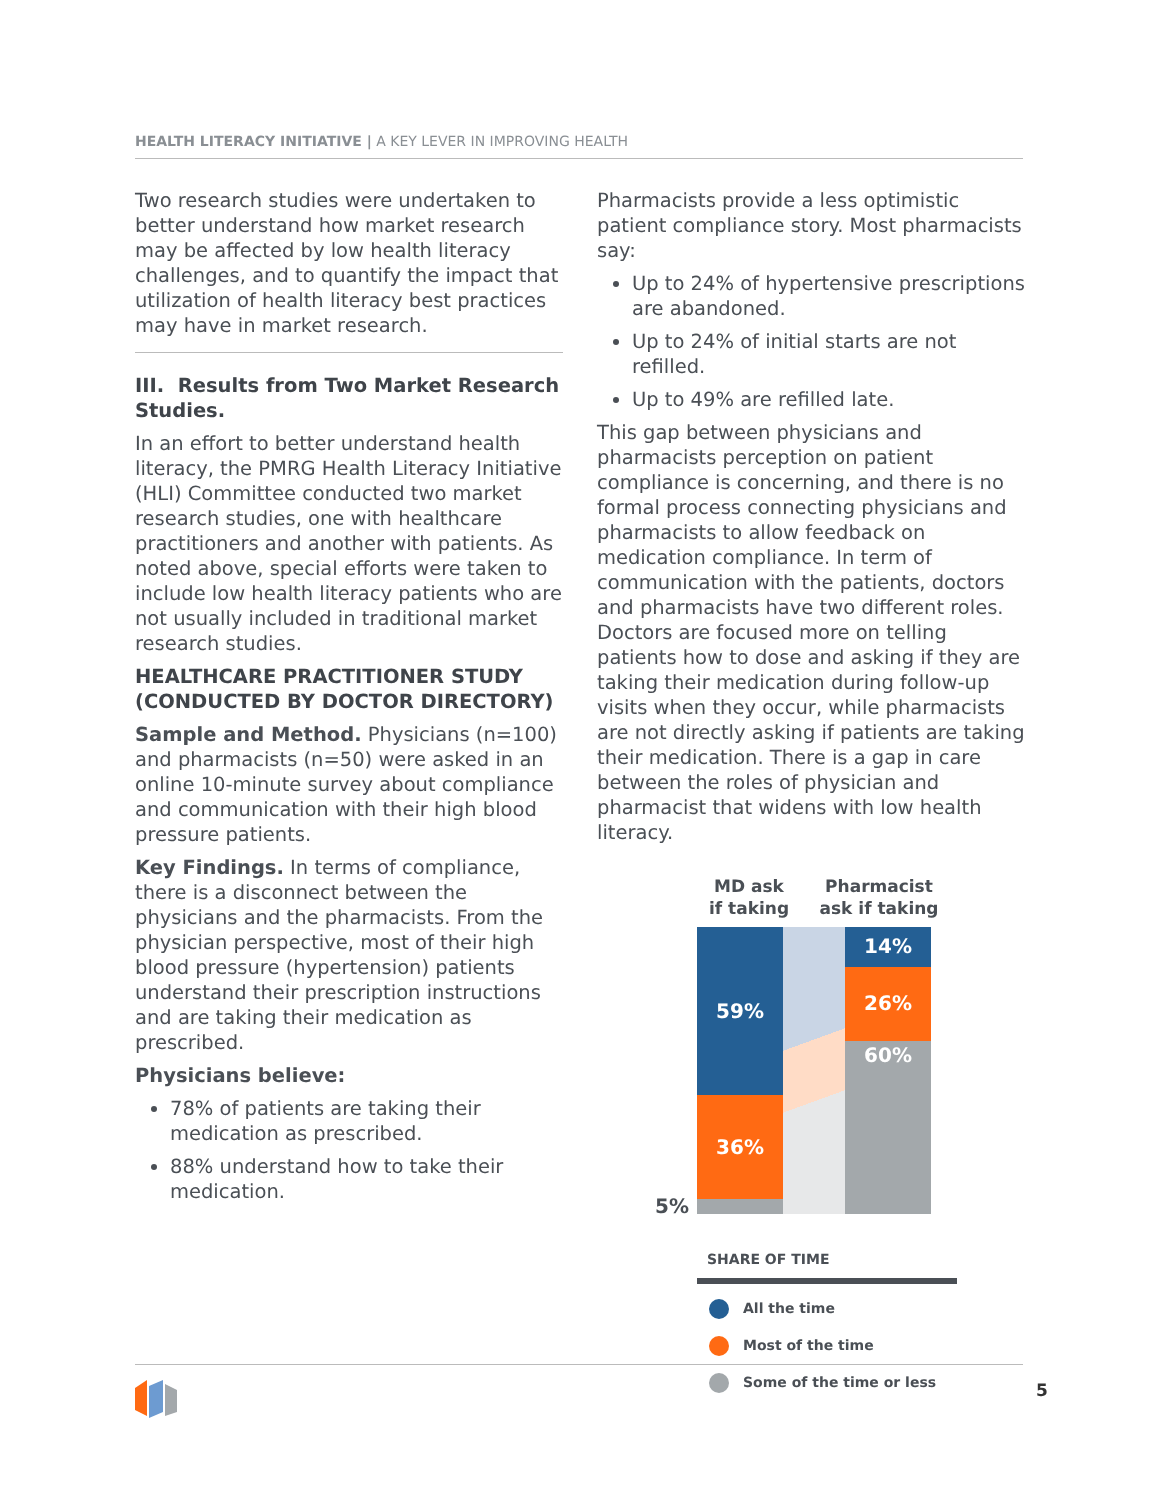HEALTH LITERACY INITIATIVE | A KEY LEVER IN IMPROVING HEALTH
Two research studies were undertaken to better understand how market research may be affected by low health literacy challenges, and to quantify the impact that utilization of health literacy best practices may have in market research.
III. Results from Two Market Research Studies.
In an effort to better understand health literacy, the PMRG Health Literacy Initiative (HLI) Committee conducted two market research studies, one with healthcare practitioners and another with patients. As noted above, special efforts were taken to include low health literacy patients who are not usually included in traditional market research studies.
HEALTHCARE PRACTITIONER STUDY (CONDUCTED BY DOCTOR DIRECTORY)
Sample and Method. Physicians (n=100) and pharmacists (n=50) were asked in an online 10-minute survey about compliance and communication with their high blood pressure patients.
Key Findings. In terms of compliance, there is a disconnect between the physicians and the pharmacists. From the physician perspective, most of their high blood pressure (hypertension) patients understand their prescription instructions and are taking their medication as prescribed.
Physicians believe:
78% of patients are taking their medication as prescribed.
88% understand how to take their medication.
Pharmacists provide a less optimistic patient compliance story. Most pharmacists say:
Up to 24% of hypertensive prescriptions are abandoned.
Up to 24% of initial starts are not refilled.
Up to 49% are refilled late.
This gap between physicians and pharmacists perception on patient compliance is concerning, and there is no formal process connecting physicians and pharmacists to allow feedback on medication compliance. In term of communication with the patients, doctors and pharmacists have two different roles. Doctors are focused more on telling patients how to dose and asking if they are taking their medication during follow-up visits when they occur, while pharmacists are not directly asking if patients are taking their medication. There is a gap in care between the roles of physician and pharmacist that widens with low health literacy.
MD ask
if taking
Pharmacist
ask if taking
59%
36%
14%
26%
60%
5%
SHARE OF TIME
All the time
Most of the time
Some of the time or less
5